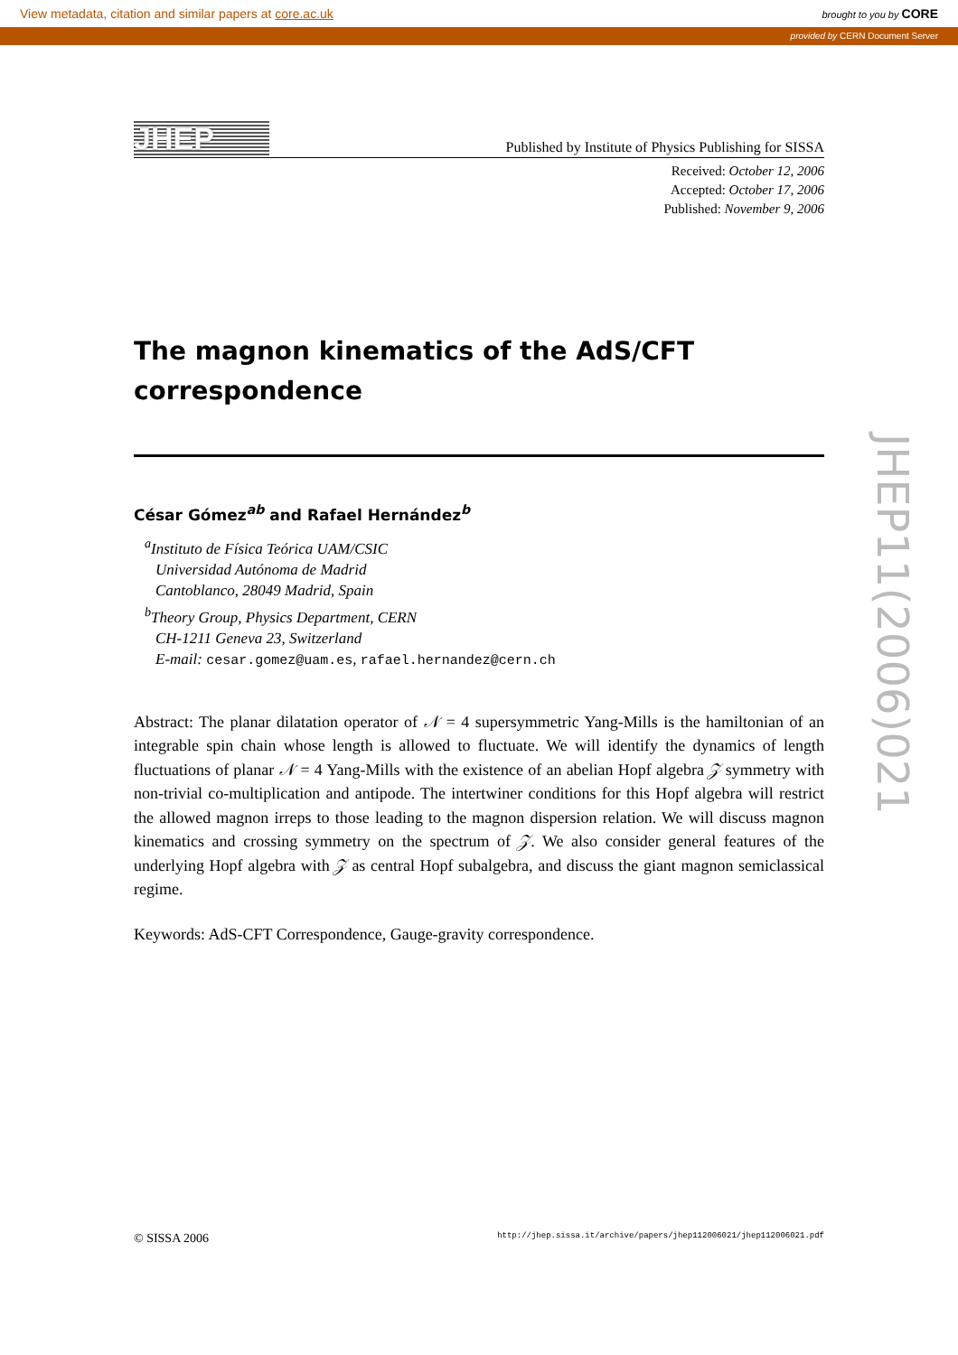View metadata, citation and similar papers at core.ac.uk brought to you by CORE
provided by CERN Document Server
JHEP
Published by Institute of Physics Publishing for SISSA
Received: October 12, 2006
Accepted: October 17, 2006
Published: November 9, 2006
The magnon kinematics of the AdS/CFT correspondence
César Gómez<sup>ab</sup> and Rafael Hernández<sup>b</sup>
<sup>a</sup> Instituto de Física Teórica UAM/CSIC
Universidad Autónoma de Madrid
Cantoblanco, 28049 Madrid, Spain
<sup>b</sup> Theory Group, Physics Department, CERN
CH-1211 Geneva 23, Switzerland
E-mail: cesar.gomez@uam.es, rafael.hernandez@cern.ch
Abstract: The planar dilatation operator of 𝒩 = 4 supersymmetric Yang-Mills is the hamiltonian of an integrable spin chain whose length is allowed to fluctuate. We will identify the dynamics of length fluctuations of planar 𝒩 = 4 Yang-Mills with the existence of an abelian Hopf algebra 𝒵 symmetry with non-trivial co-multiplication and antipode. The intertwiner conditions for this Hopf algebra will restrict the allowed magnon irreps to those leading to the magnon dispersion relation. We will discuss magnon kinematics and crossing symmetry on the spectrum of 𝒵. We also consider general features of the underlying Hopf algebra with 𝒵 as central Hopf subalgebra, and discuss the giant magnon semiclassical regime.
Keywords: AdS-CFT Correspondence, Gauge-gravity correspondence.
© SISSA 2006 http://jhep.sissa.it/archive/papers/jhep112006021/jhep112006021.pdf
JHEP11(2006)021